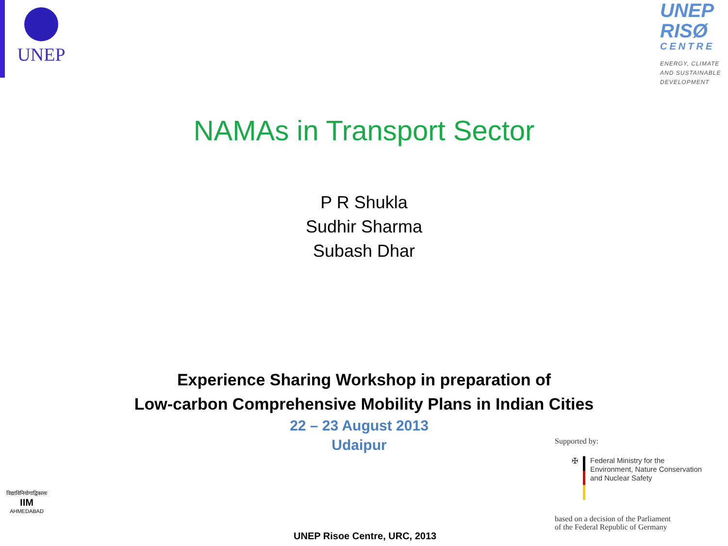UNEP
UNEP
RISØ
CENTRE
ENERGY, CLIMATE AND SUSTAINABLE DEVELOPMENT
NAMAs in Transport Sector
P R Shukla
Sudhir Sharma
Subash Dhar
Experience Sharing Workshop in preparation of
Low-carbon Comprehensive Mobility Plans in Indian Cities
22 – 23 August 2013
Udaipur
Supported by:
✠
Federal Ministry for the
Environment, Nature Conservation
and Nuclear Safety
based on a decision of the Parliament
of the Federal Republic of Germany
विद्याविनियोगाद्विकासः
IIM
AHMEDABAD
UNEP Risoe Centre, URC, 2013